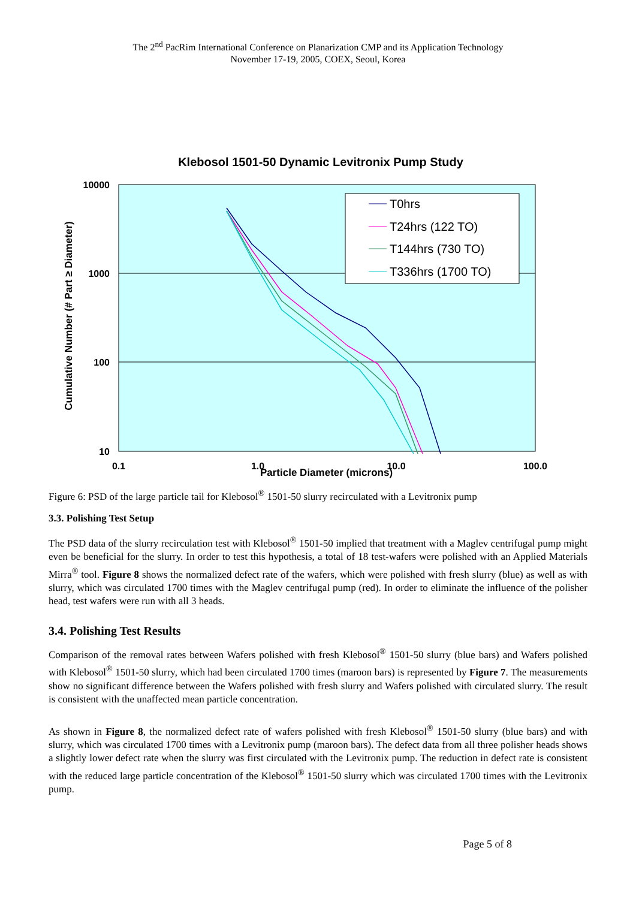The 2<sup>nd</sup> PacRim International Conference on Planarization CMP and its Application Technology
November 17-19, 2005, COEX, Seoul, Korea
Klebosol 1501-50 Dynamic Levitronix Pump Study
10000
1000
100
10
0.1
1.0
10.0
100.0
Cumulative Number (# Part ≥ Diameter)
T0hrs
T24hrs (122 TO)
T144hrs (730 TO)
T336hrs (1700 TO)
Particle Diameter (microns)
Figure 6: PSD of the large particle tail for Klebosol<sup>®</sup> 1501-50 slurry recirculated with a Levitronix pump
3.3. Polishing Test Setup
The PSD data of the slurry recirculation test with Klebosol<sup>®</sup> 1501-50 implied that treatment with a Maglev centrifugal pump might even be beneficial for the slurry. In order to test this hypothesis, a total of 18 test-wafers were polished with an Applied Materials Mirra<sup>®</sup> tool. Figure 8 shows the normalized defect rate of the wafers, which were polished with fresh slurry (blue) as well as with slurry, which was circulated 1700 times with the Maglev centrifugal pump (red). In order to eliminate the influence of the polisher head, test wafers were run with all 3 heads.
3.4. Polishing Test Results
Comparison of the removal rates between Wafers polished with fresh Klebosol<sup>®</sup> 1501-50 slurry (blue bars) and Wafers polished with Klebosol<sup>®</sup> 1501-50 slurry, which had been circulated 1700 times (maroon bars) is represented by Figure 7. The measurements show no significant difference between the Wafers polished with fresh slurry and Wafers polished with circulated slurry. The result is consistent with the unaffected mean particle concentration.
As shown in Figure 8, the normalized defect rate of wafers polished with fresh Klebosol<sup>®</sup> 1501-50 slurry (blue bars) and with slurry, which was circulated 1700 times with a Levitronix pump (maroon bars). The defect data from all three polisher heads shows a slightly lower defect rate when the slurry was first circulated with the Levitronix pump. The reduction in defect rate is consistent with the reduced large particle concentration of the Klebosol<sup>®</sup> 1501-50 slurry which was circulated 1700 times with the Levitronix pump.
Page 5 of 8